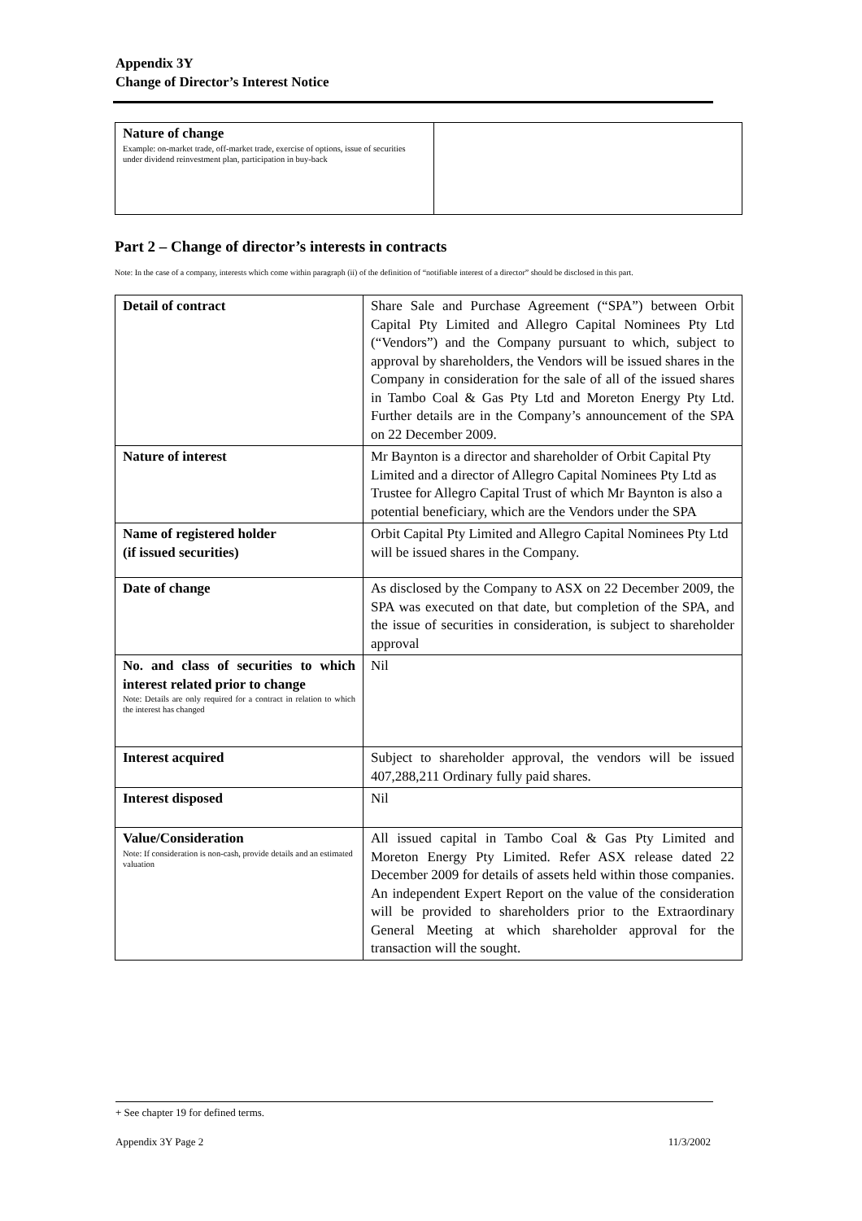Appendix 3Y
Change of Director’s Interest Notice
| Nature of change Example: on-market trade, off-market trade, exercise of options, issue of securities under dividend reinvestment plan, participation in buy-back | |
Part 2 – Change of director’s interests in contracts
Note: In the case of a company, interests which come within paragraph (ii) of the definition of “notifiable interest of a director” should be disclosed in this part.
| Detail of contract | Share Sale and Purchase Agreement (“SPA”) between Orbit Capital Pty Limited and Allegro Capital Nominees Pty Ltd (“Vendors”) and the Company pursuant to which, subject to approval by shareholders, the Vendors will be issued shares in the Company in consideration for the sale of all of the issued shares in Tambo Coal & Gas Pty Ltd and Moreton Energy Pty Ltd. Further details are in the Company’s announcement of the SPA on 22 December 2009. |
| Nature of interest | Mr Baynton is a director and shareholder of Orbit Capital Pty Limited and a director of Allegro Capital Nominees Pty Ltd as Trustee for Allegro Capital Trust of which Mr Baynton is also a potential beneficiary, which are the Vendors under the SPA |
| Name of registered holder (if issued securities) | Orbit Capital Pty Limited and Allegro Capital Nominees Pty Ltd will be issued shares in the Company. |
| Date of change | As disclosed by the Company to ASX on 22 December 2009, the SPA was executed on that date, but completion of the SPA, and the issue of securities in consideration, is subject to shareholder approval |
| No. and class of securities to which interest related prior to change Note: Details are only required for a contract in relation to which the interest has changed | Nil |
| Interest acquired | Subject to shareholder approval, the vendors will be issued 407,288,211 Ordinary fully paid shares. |
| Interest disposed | Nil |
| Value/Consideration Note: If consideration is non-cash, provide details and an estimated valuation | All issued capital in Tambo Coal & Gas Pty Limited and Moreton Energy Pty Limited. Refer ASX release dated 22 December 2009 for details of assets held within those companies. An independent Expert Report on the value of the consideration will be provided to shareholders prior to the Extraordinary General Meeting at which shareholder approval for the transaction will the sought. |
+ See chapter 19 for defined terms.
Appendix 3Y Page 2 11/3/2002